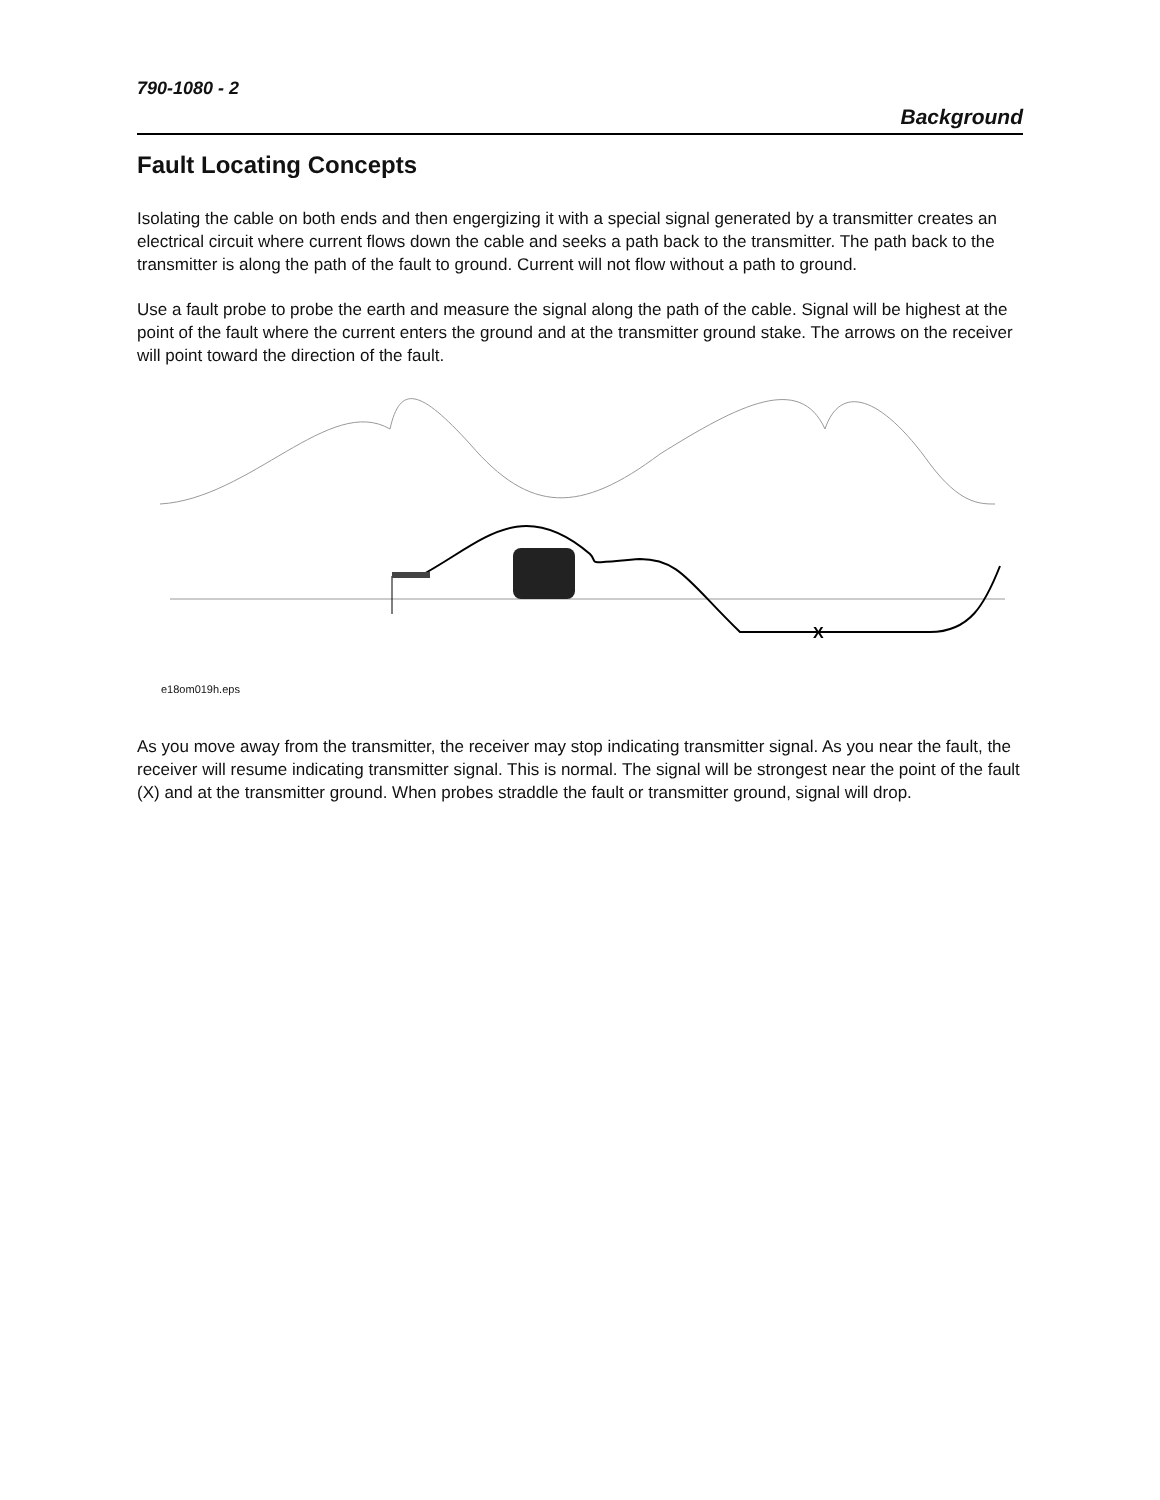790-1080 - 2
Background
Fault Locating Concepts
Isolating the cable on both ends and then engergizing it with a special signal generated by a transmitter creates an electrical circuit where current flows down the cable and seeks a path back to the transmitter. The path back to the transmitter is along the path of the fault to ground. Current will not flow without a path to ground.
Use a fault probe to probe the earth and measure the signal along the path of the cable. Signal will be highest at the point of the fault where the current enters the ground and at the transmitter ground stake. The arrows on the receiver will point toward the direction of the fault.
X
e18om019h.eps
As you move away from the transmitter, the receiver may stop indicating transmitter signal. As you near the fault, the receiver will resume indicating transmitter signal. This is normal. The signal will be strongest near the point of the fault (X) and at the transmitter ground. When probes straddle the fault or transmitter ground, signal will drop.